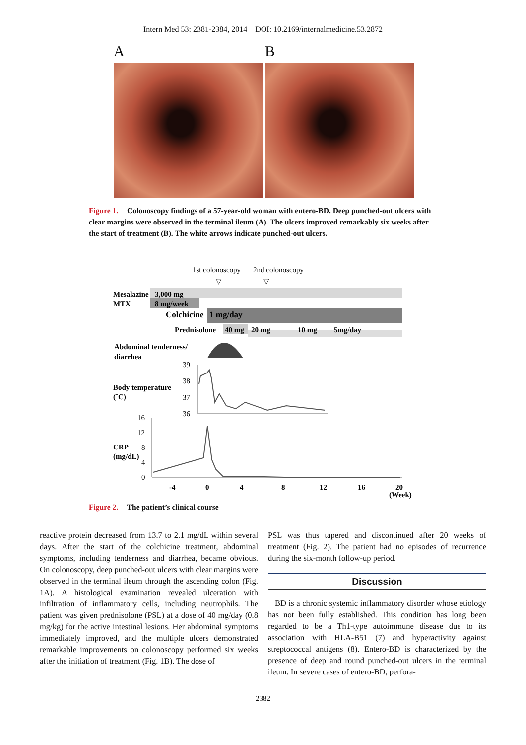Intern Med 53: 2381-2384, 2014 DOI: 10.2169/internalmedicine.53.2872
A B
Figure 1. Colonoscopy findings of a 57-year-old woman with entero-BD. Deep punched-out ulcers with clear margins were observed in the terminal ileum (A). The ulcers improved remarkably six weeks after the start of treatment (B). The white arrows indicate punched-out ulcers.
1st colonoscopy
2nd colonoscopy
▽
▽
Mesalazine
3,000 mg
MTX
8 mg/week
Colchicine
1 mg/day
Prednisolone
40 mg
20 mg
10 mg
5mg/day
Abdominal tenderness/
diarrhea
Body temperature
(˚C)
CRP
(mg/dL)
39
38
37
36
16
12
8
4
0
-4
0
4
8
12
16
20
(Week)
Figure 2. The patient’s clinical course
reactive protein decreased from 13.7 to 2.1 mg/dL within several days. After the start of the colchicine treatment, abdominal symptoms, including tenderness and diarrhea, became obvious. On colonoscopy, deep punched-out ulcers with clear margins were observed in the terminal ileum through the ascending colon (Fig. 1A). A histological examination revealed ulceration with infiltration of inflammatory cells, including neutrophils. The patient was given prednisolone (PSL) at a dose of 40 mg/day (0.8 mg/kg) for the active intestinal lesions. Her abdominal symptoms immediately improved, and the multiple ulcers demonstrated remarkable improvements on colonoscopy performed six weeks after the initiation of treatment (Fig. 1B). The dose of
PSL was thus tapered and discontinued after 20 weeks of treatment (Fig. 2). The patient had no episodes of recurrence during the six-month follow-up period.
Discussion
BD is a chronic systemic inflammatory disorder whose etiology has not been fully established. This condition has long been regarded to be a Th1-type autoimmune disease due to its association with HLA-B51 (7) and hyperactivity against streptococcal antigens (8). Entero-BD is characterized by the presence of deep and round punched-out ulcers in the terminal ileum. In severe cases of entero-BD, perfora-
2382